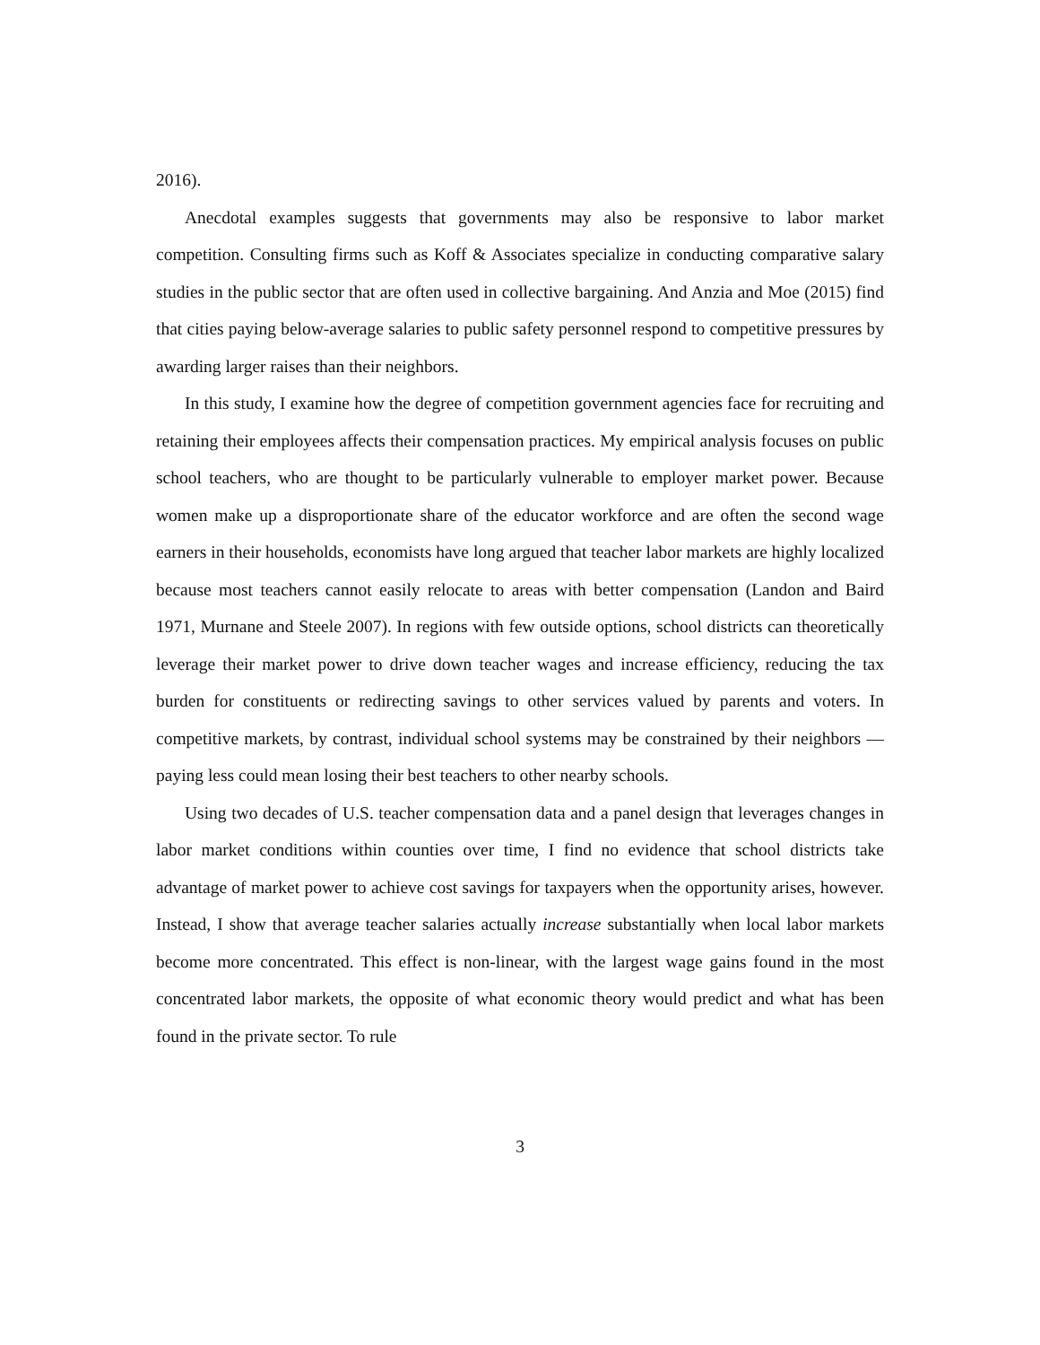2016).
Anecdotal examples suggests that governments may also be responsive to labor market competition. Consulting firms such as Koff & Associates specialize in conducting comparative salary studies in the public sector that are often used in collective bargaining. And Anzia and Moe (2015) find that cities paying below-average salaries to public safety personnel respond to competitive pressures by awarding larger raises than their neighbors.
In this study, I examine how the degree of competition government agencies face for recruiting and retaining their employees affects their compensation practices. My empirical analysis focuses on public school teachers, who are thought to be particularly vulnerable to employer market power. Because women make up a disproportionate share of the educator workforce and are often the second wage earners in their households, economists have long argued that teacher labor markets are highly localized because most teachers cannot easily relocate to areas with better compensation (Landon and Baird 1971, Murnane and Steele 2007). In regions with few outside options, school districts can theoretically leverage their market power to drive down teacher wages and increase efficiency, reducing the tax burden for constituents or redirecting savings to other services valued by parents and voters. In competitive markets, by contrast, individual school systems may be constrained by their neighbors — paying less could mean losing their best teachers to other nearby schools.
Using two decades of U.S. teacher compensation data and a panel design that leverages changes in labor market conditions within counties over time, I find no evidence that school districts take advantage of market power to achieve cost savings for taxpayers when the opportunity arises, however. Instead, I show that average teacher salaries actually increase substantially when local labor markets become more concentrated. This effect is non-linear, with the largest wage gains found in the most concentrated labor markets, the opposite of what economic theory would predict and what has been found in the private sector. To rule
3